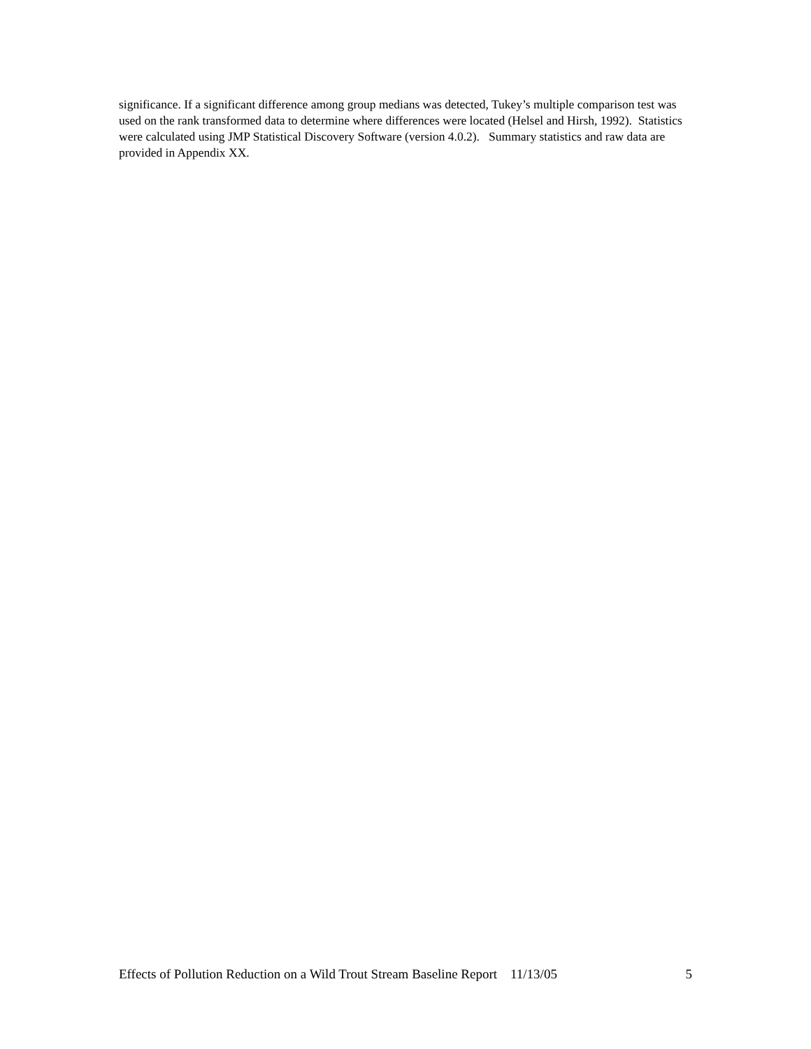significance. If a significant difference among group medians was detected, Tukey’s multiple comparison test was used on the rank transformed data to determine where differences were located (Helsel and Hirsh, 1992). Statistics were calculated using JMP Statistical Discovery Software (version 4.0.2). Summary statistics and raw data are provided in Appendix XX.
Effects of Pollution Reduction on a Wild Trout Stream Baseline Report 11/13/05 5